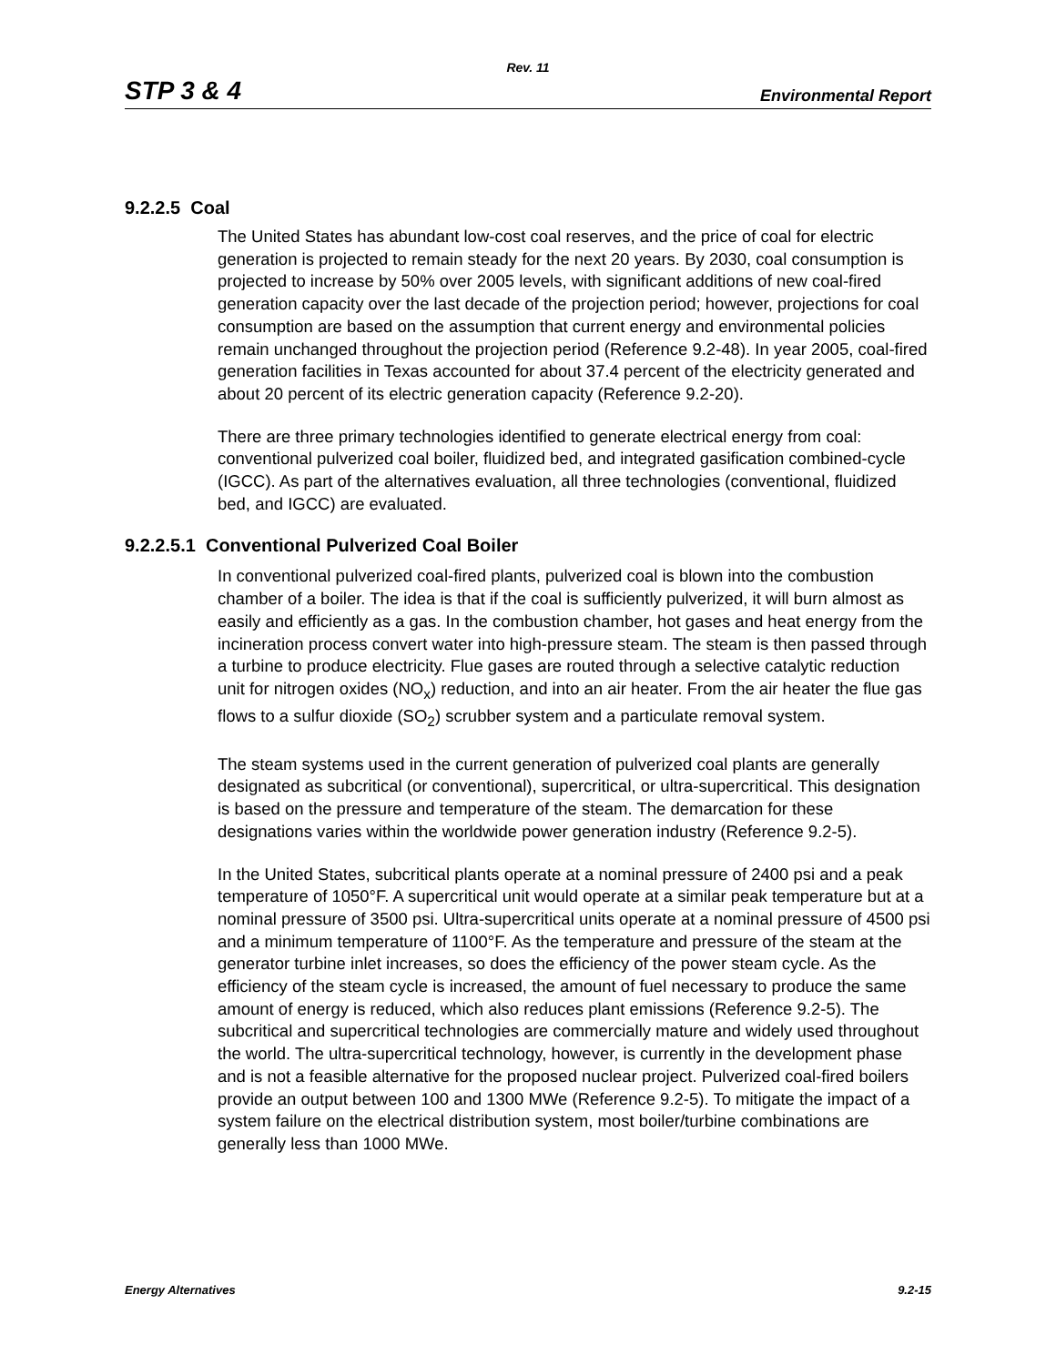Rev. 11
STP 3 & 4 Environmental Report
9.2.2.5 Coal
The United States has abundant low-cost coal reserves, and the price of coal for electric generation is projected to remain steady for the next 20 years. By 2030, coal consumption is projected to increase by 50% over 2005 levels, with significant additions of new coal-fired generation capacity over the last decade of the projection period; however, projections for coal consumption are based on the assumption that current energy and environmental policies remain unchanged throughout the projection period (Reference 9.2-48). In year 2005, coal-fired generation facilities in Texas accounted for about 37.4 percent of the electricity generated and about 20 percent of its electric generation capacity (Reference 9.2-20).
There are three primary technologies identified to generate electrical energy from coal: conventional pulverized coal boiler, fluidized bed, and integrated gasification combined-cycle (IGCC). As part of the alternatives evaluation, all three technologies (conventional, fluidized bed, and IGCC) are evaluated.
9.2.2.5.1 Conventional Pulverized Coal Boiler
In conventional pulverized coal-fired plants, pulverized coal is blown into the combustion chamber of a boiler. The idea is that if the coal is sufficiently pulverized, it will burn almost as easily and efficiently as a gas. In the combustion chamber, hot gases and heat energy from the incineration process convert water into high-pressure steam. The steam is then passed through a turbine to produce electricity. Flue gases are routed through a selective catalytic reduction unit for nitrogen oxides (NO<sub>x</sub>) reduction, and into an air heater. From the air heater the flue gas flows to a sulfur dioxide (SO<sub>2</sub>) scrubber system and a particulate removal system.
The steam systems used in the current generation of pulverized coal plants are generally designated as subcritical (or conventional), supercritical, or ultra-supercritical. This designation is based on the pressure and temperature of the steam. The demarcation for these designations varies within the worldwide power generation industry (Reference 9.2-5).
In the United States, subcritical plants operate at a nominal pressure of 2400 psi and a peak temperature of 1050°F. A supercritical unit would operate at a similar peak temperature but at a nominal pressure of 3500 psi. Ultra-supercritical units operate at a nominal pressure of 4500 psi and a minimum temperature of 1100°F. As the temperature and pressure of the steam at the generator turbine inlet increases, so does the efficiency of the power steam cycle. As the efficiency of the steam cycle is increased, the amount of fuel necessary to produce the same amount of energy is reduced, which also reduces plant emissions (Reference 9.2-5). The subcritical and supercritical technologies are commercially mature and widely used throughout the world. The ultra-supercritical technology, however, is currently in the development phase and is not a feasible alternative for the proposed nuclear project. Pulverized coal-fired boilers provide an output between 100 and 1300 MWe (Reference 9.2-5). To mitigate the impact of a system failure on the electrical distribution system, most boiler/turbine combinations are generally less than 1000 MWe.
Energy Alternatives 9.2-15